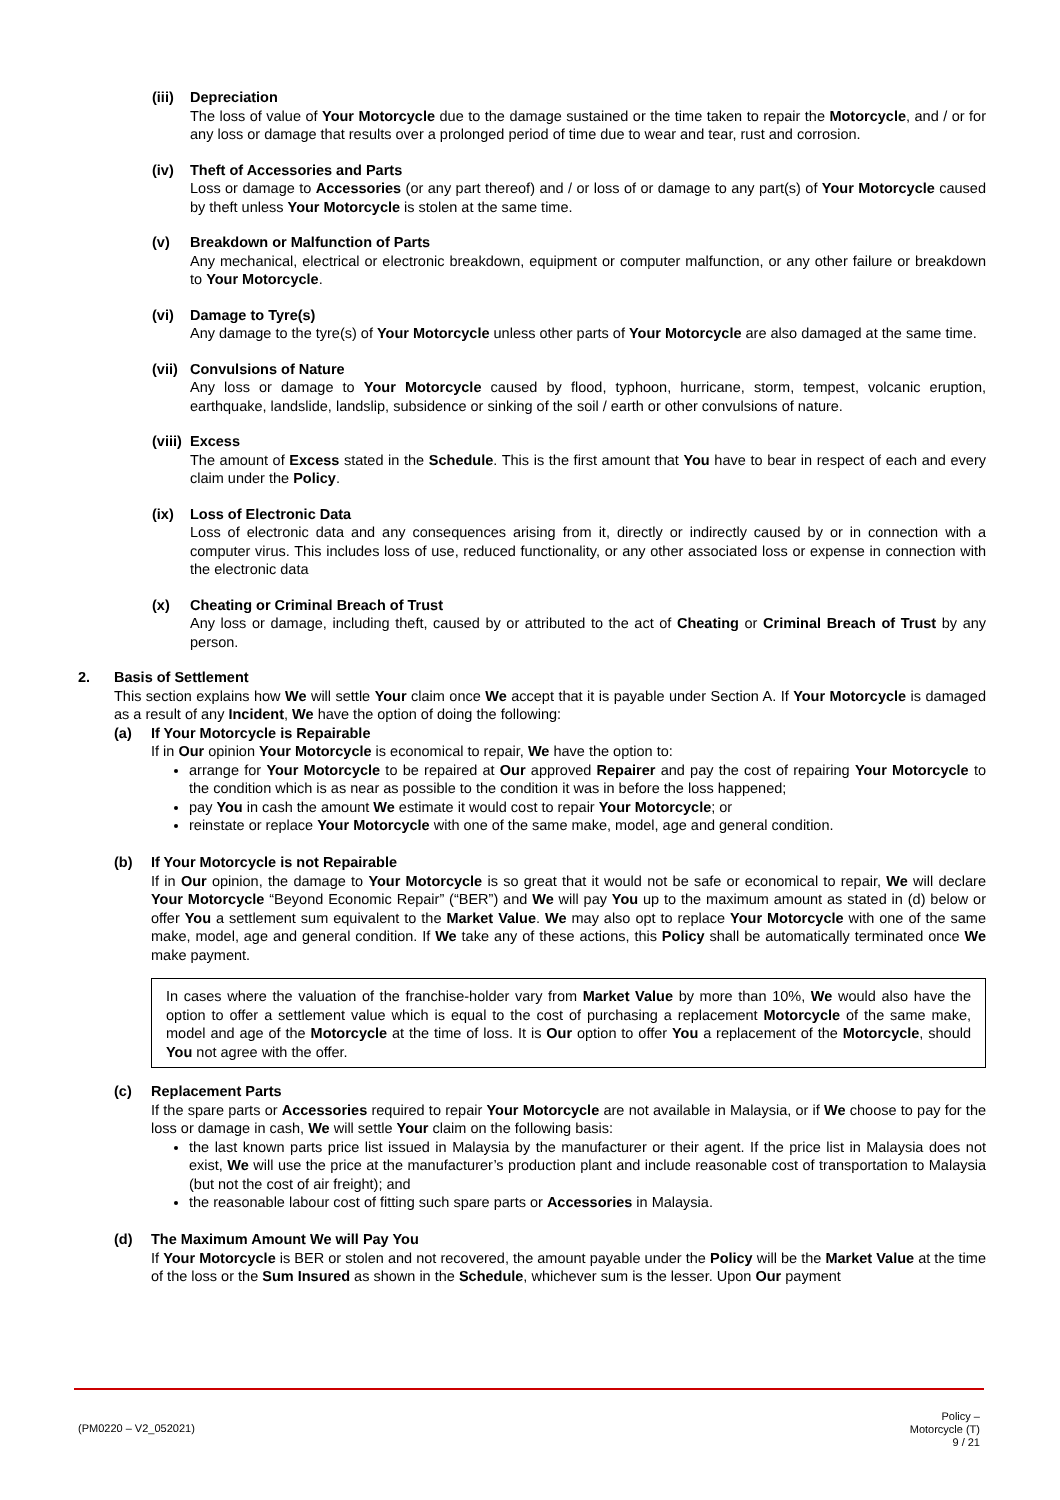(iii) Depreciation
The loss of value of Your Motorcycle due to the damage sustained or the time taken to repair the Motorcycle, and / or for any loss or damage that results over a prolonged period of time due to wear and tear, rust and corrosion.
(iv) Theft of Accessories and Parts
Loss or damage to Accessories (or any part thereof) and / or loss of or damage to any part(s) of Your Motorcycle caused by theft unless Your Motorcycle is stolen at the same time.
(v) Breakdown or Malfunction of Parts
Any mechanical, electrical or electronic breakdown, equipment or computer malfunction, or any other failure or breakdown to Your Motorcycle.
(vi) Damage to Tyre(s)
Any damage to the tyre(s) of Your Motorcycle unless other parts of Your Motorcycle are also damaged at the same time.
(vii) Convulsions of Nature
Any loss or damage to Your Motorcycle caused by flood, typhoon, hurricane, storm, tempest, volcanic eruption, earthquake, landslide, landslip, subsidence or sinking of the soil / earth or other convulsions of nature.
(viii) Excess
The amount of Excess stated in the Schedule. This is the first amount that You have to bear in respect of each and every claim under the Policy.
(ix) Loss of Electronic Data
Loss of electronic data and any consequences arising from it, directly or indirectly caused by or in connection with a computer virus. This includes loss of use, reduced functionality, or any other associated loss or expense in connection with the electronic data
(x) Cheating or Criminal Breach of Trust
Any loss or damage, including theft, caused by or attributed to the act of Cheating or Criminal Breach of Trust by any person.
2. Basis of Settlement
This section explains how We will settle Your claim once We accept that it is payable under Section A. If Your Motorcycle is damaged as a result of any Incident, We have the option of doing the following:
(a) If Your Motorcycle is Repairable
If in Our opinion Your Motorcycle is economical to repair, We have the option to:
arrange for Your Motorcycle to be repaired at Our approved Repairer and pay the cost of repairing Your Motorcycle to the condition which is as near as possible to the condition it was in before the loss happened;
pay You in cash the amount We estimate it would cost to repair Your Motorcycle; or
reinstate or replace Your Motorcycle with one of the same make, model, age and general condition.
(b) If Your Motorcycle is not Repairable
If in Our opinion, the damage to Your Motorcycle is so great that it would not be safe or economical to repair, We will declare Your Motorcycle “Beyond Economic Repair” (“BER”) and We will pay You up to the maximum amount as stated in (d) below or offer You a settlement sum equivalent to the Market Value. We may also opt to replace Your Motorcycle with one of the same make, model, age and general condition. If We take any of these actions, this Policy shall be automatically terminated once We make payment.
In cases where the valuation of the franchise-holder vary from Market Value by more than 10%, We would also have the option to offer a settlement value which is equal to the cost of purchasing a replacement Motorcycle of the same make, model and age of the Motorcycle at the time of loss. It is Our option to offer You a replacement of the Motorcycle, should You not agree with the offer.
(c) Replacement Parts
If the spare parts or Accessories required to repair Your Motorcycle are not available in Malaysia, or if We choose to pay for the loss or damage in cash, We will settle Your claim on the following basis:
the last known parts price list issued in Malaysia by the manufacturer or their agent. If the price list in Malaysia does not exist, We will use the price at the manufacturer’s production plant and include reasonable cost of transportation to Malaysia (but not the cost of air freight); and
the reasonable labour cost of fitting such spare parts or Accessories in Malaysia.
(d) The Maximum Amount We will Pay You
If Your Motorcycle is BER or stolen and not recovered, the amount payable under the Policy will be the Market Value at the time of the loss or the Sum Insured as shown in the Schedule, whichever sum is the lesser. Upon Our payment
(PM0220 – V2_052021)
Policy –
Motorcycle (T)
9 / 21